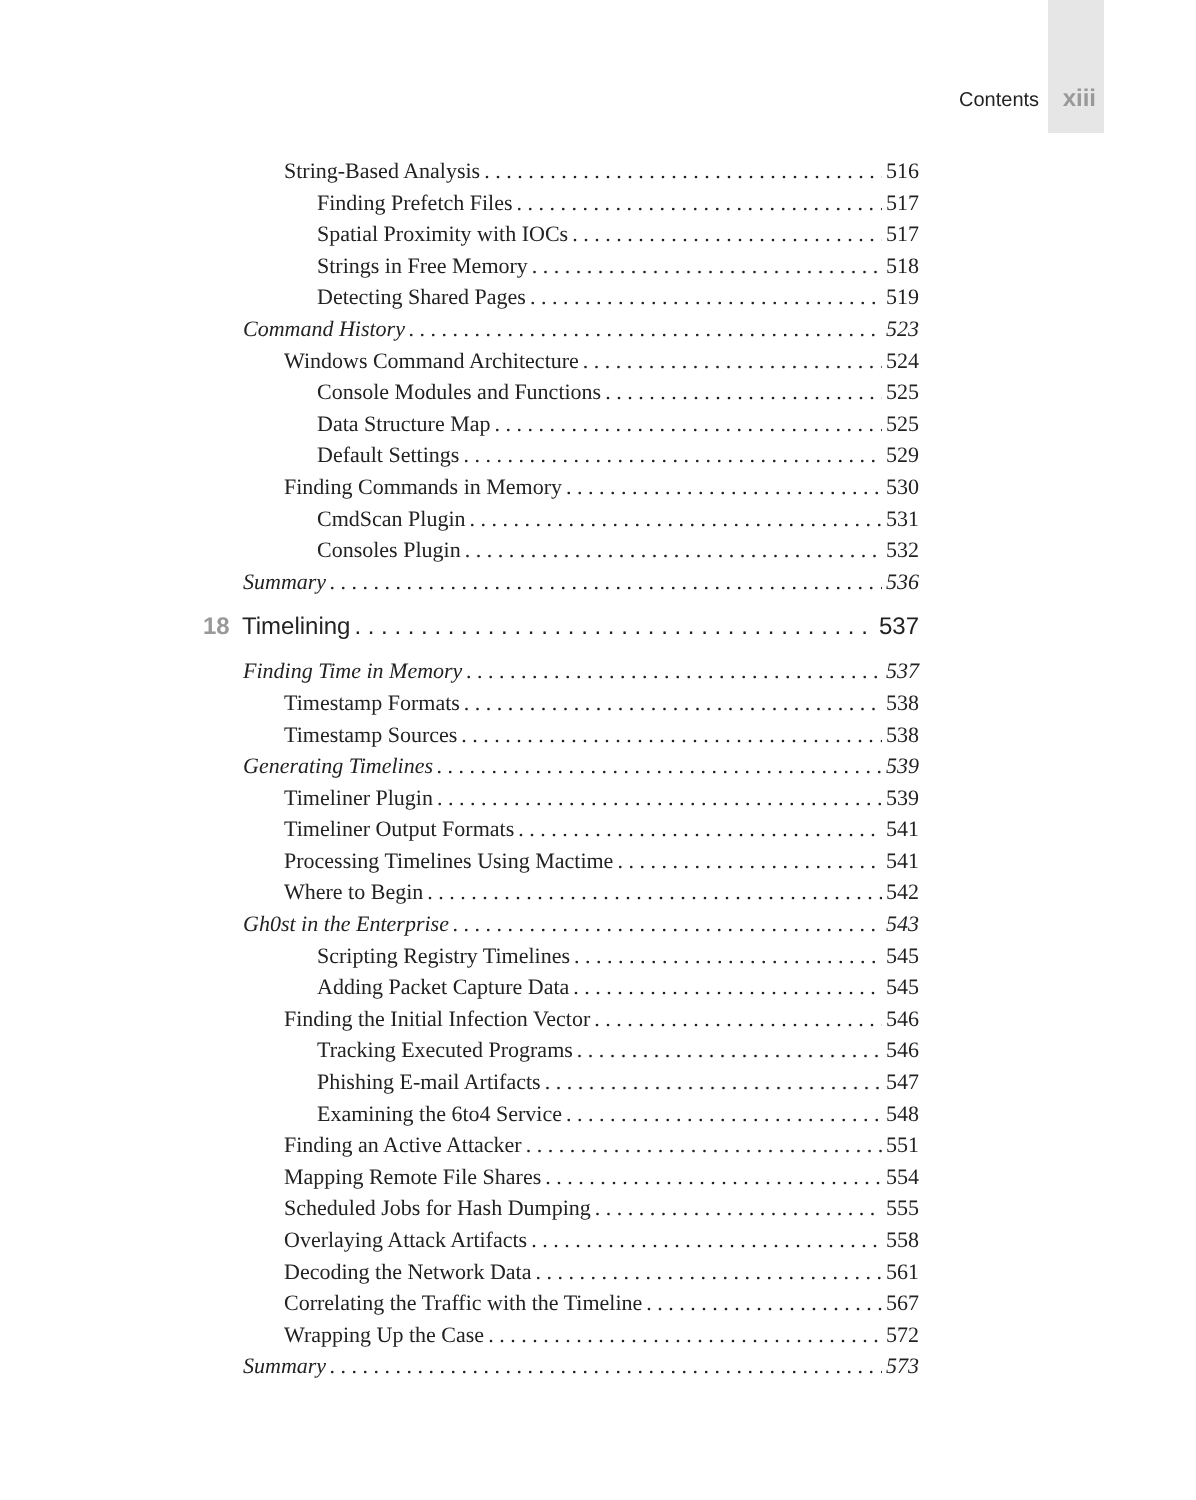Contents xiii
String-Based Analysis 516
Finding Prefetch Files 517
Spatial Proximity with IOCs 517
Strings in Free Memory 518
Detecting Shared Pages 519
Command History 523
Windows Command Architecture 524
Console Modules and Functions 525
Data Structure Map 525
Default Settings 529
Finding Commands in Memory 530
CmdScan Plugin 531
Consoles Plugin 532
Summary 536
18 Timelining 537
Finding Time in Memory 537
Timestamp Formats 538
Timestamp Sources 538
Generating Timelines 539
Timeliner Plugin 539
Timeliner Output Formats 541
Processing Timelines Using Mactime 541
Where to Begin 542
Gh0st in the Enterprise 543
Scripting Registry Timelines 545
Adding Packet Capture Data 545
Finding the Initial Infection Vector 546
Tracking Executed Programs 546
Phishing E-mail Artifacts 547
Examining the 6to4 Service 548
Finding an Active Attacker 551
Mapping Remote File Shares 554
Scheduled Jobs for Hash Dumping 555
Overlaying Attack Artifacts 558
Decoding the Network Data 561
Correlating the Traffic with the Timeline 567
Wrapping Up the Case 572
Summary 573